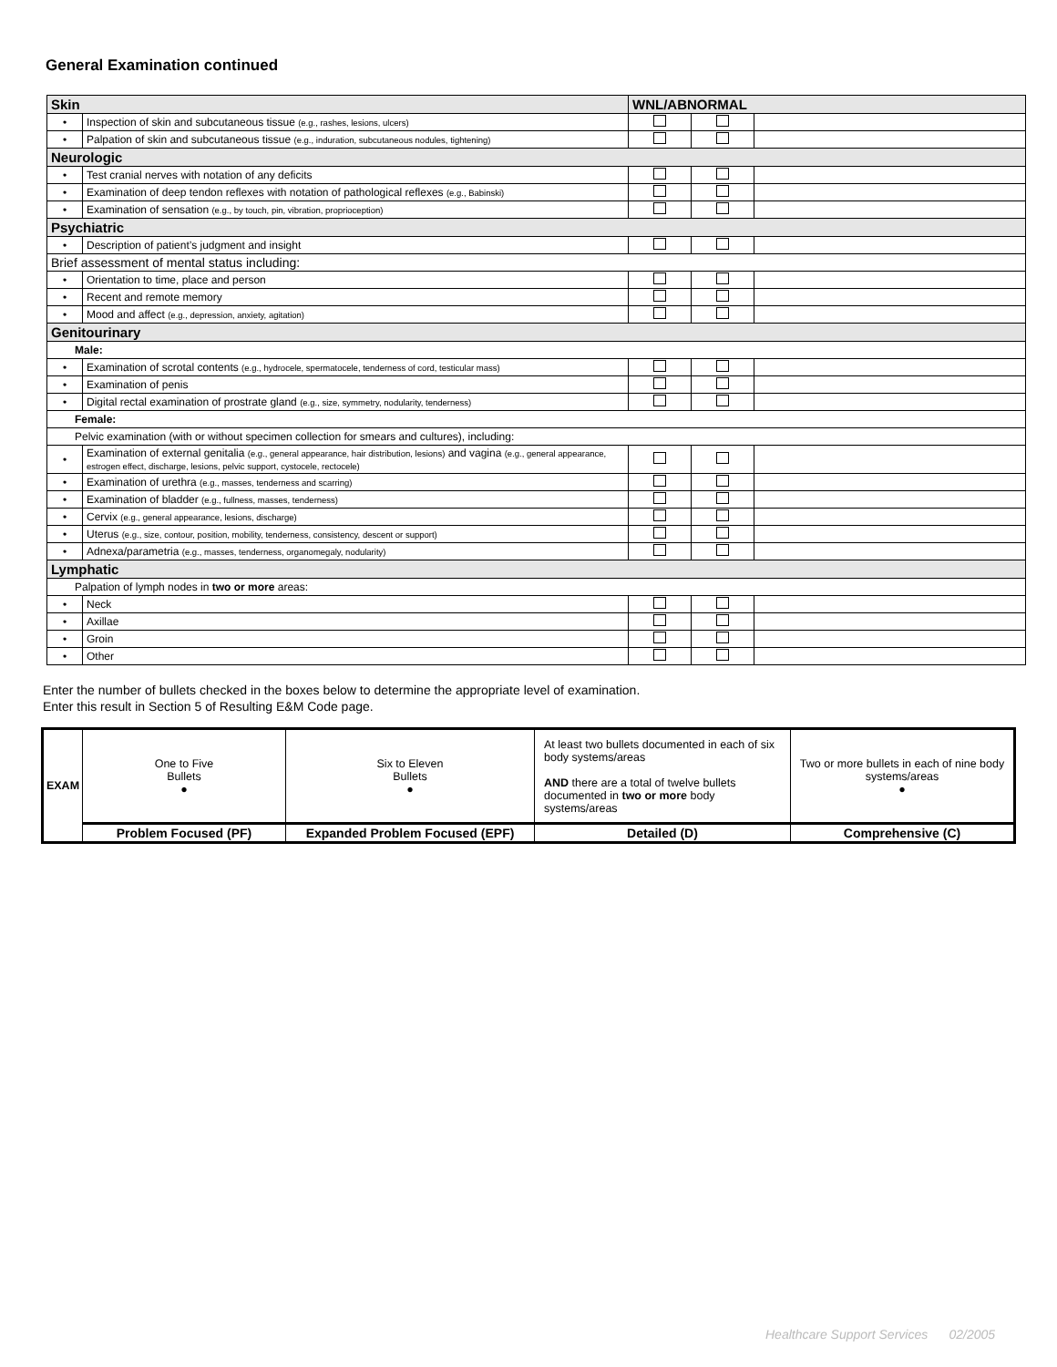General Examination continued
| Skin | | WNL/ABNORMAL | | |
| • | Inspection of skin and subcutaneous tissue (e.g., rashes, lesions, ulcers) | | | |
| • | Palpation of skin and subcutaneous tissue (e.g., induration, subcutaneous nodules, tightening) | | | |
| Neurologic | | | | |
| • | Test cranial nerves with notation of any deficits | | | |
| • | Examination of deep tendon reflexes with notation of pathological reflexes (e.g., Babinski) | | | |
| • | Examination of sensation (e.g., by touch, pin, vibration, proprioception) | | | |
| Psychiatric | | | | |
| • | Description of patient’s judgment and insight | | | |
| Brief assessment of mental status including: | | | | |
| • | Orientation to time, place and person | | | |
| • | Recent and remote memory | | | |
| • | Mood and affect (e.g., depression, anxiety, agitation) | | | |
| Genitourinary | | | | |
| Male: | | | | |
| • | Examination of scrotal contents (e.g., hydrocele, spermatocele, tenderness of cord, testicular mass) | | | |
| • | Examination of penis | | | |
| • | Digital rectal examination of prostrate gland (e.g., size, symmetry, nodularity, tenderness) | | | |
| Female: | | | | |
| Pelvic examination (with or without specimen collection for smears and cultures), including: | | | | |
| • | Examination of external genitalia (e.g., general appearance, hair distribution, lesions) and vagina (e.g., general appearance, estrogen effect, discharge, lesions, pelvic support, cystocele, rectocele) | | | |
| • | Examination of urethra (e.g., masses, tenderness and scarring) | | | |
| • | Examination of bladder (e.g., fullness, masses, tenderness) | | | |
| • | Cervix (e.g., general appearance, lesions, discharge) | | | |
| • | Uterus (e.g., size, contour, position, mobility, tenderness, consistency, descent or support) | | | |
| • | Adnexa/parametria (e.g., masses, tenderness, organomegaly, nodularity) | | | |
| Lymphatic | | | | |
| Palpation of lymph nodes in two or more areas: | | | | |
| • | Neck | | | |
| • | Axillae | | | |
| • | Groin | | | |
| • | Other | | | |
Enter the number of bullets checked in the boxes below to determine the appropriate level of examination.
Enter this result in Section 5 of Resulting E&M Code page.
| EXAM | One to Five Bullets ● | Six to Eleven Bullets ● | At least two bullets documented in each of six body systems/areas AND there are a total of twelve bullets documented in two or more body systems/areas | Two or more bullets in each of nine body systems/areas ● |
| | Problem Focused (PF) | Expanded Problem Focused (EPF) | Detailed (D) | Comprehensive (C) |
Healthcare Support Services 02/2005